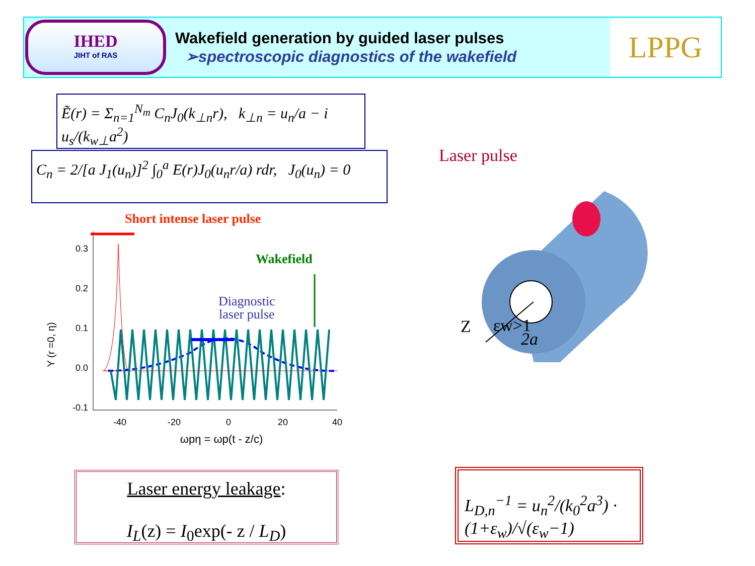IHED
JIHT of RAS
Wakefield generation by guided laser pulses
➢spectroscopic diagnostics of the wakefield
LPPG
Ẽ(r) = Σ<sub>n=1</sub><sup>N<sub>m</sub></sup> C<sub>n</sub>J<sub>0</sub>(k<sub>⊥n</sub>r), k<sub>⊥n</sub> = u<sub>n</sub>/a − i u<sub>s</sub>/(k<sub>w⊥</sub>a<sup>2</sup>)
C<sub>n</sub> = 2/[a J<sub>1</sub>(u<sub>n</sub>)]<sup>2</sup> ∫<sub>0</sub><sup>a</sup> E(r)J<sub>0</sub>(u<sub>n</sub>r/a) rdr, J<sub>0</sub>(u<sub>n</sub>) = 0
Short intense laser pulse
Wakefield
Diagnostic
laser pulse
Y (r =0, η)
0.3
0.2
0.1
0.0
-0.1
-40
-20
0
20
40
ωpη = ωp(t - z/c)
Laser pulse
εw>1
Z
2a
Laser energy leakage:
I<sub>L</sub>(z) = I<sub>0</sub>exp(- z / L<sub>D</sub>)
L<sub>D,n</sub><sup>−1</sup> = u<sub>n</sub><sup>2</sup>/(k<sub>0</sub><sup>2</sup>a<sup>3</sup>) · (1+ε<sub>w</sub>)/√(ε<sub>w</sub>−1)